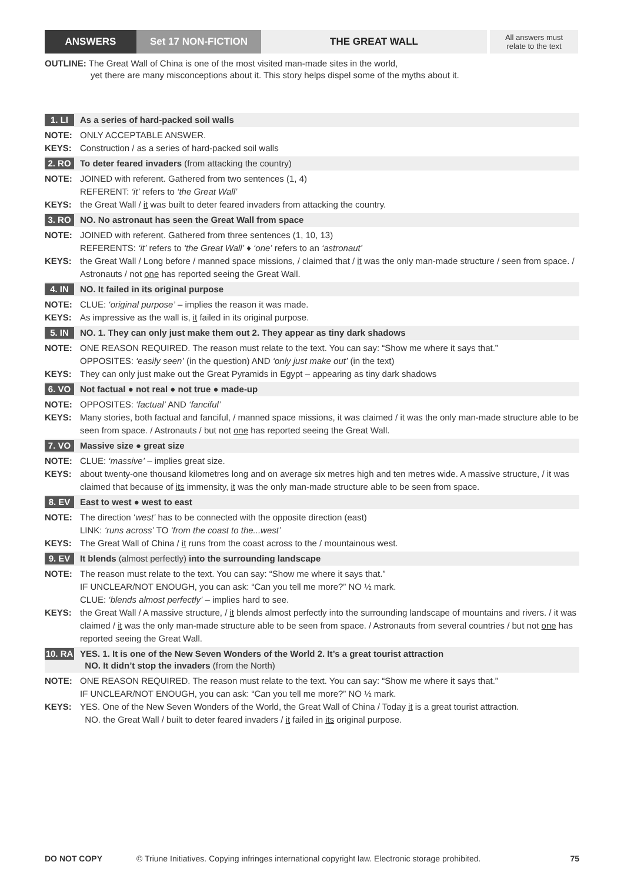ANSWERS Set 17 NON-FICTION THE GREAT WALL All answers must
relate to the text
OUTLINE: The Great Wall of China is one of the most visited man-made sites in the world,
yet there are many misconceptions about it. This story helps dispel some of the myths about it.
1. LI
As a series of hard-packed soil walls
NOTE: ONLY ACCEPTABLE ANSWER.
KEYS: Construction / as a series of hard-packed soil walls
2. RO
To deter feared invaders (from attacking the country)
NOTE: JOINED with referent. Gathered from two sentences (1, 4)
REFERENT: ‘it’ refers to ‘the Great Wall’
KEYS: the Great Wall / it was built to deter feared invaders from attacking the country.
3. RO
NO. No astronaut has seen the Great Wall from space
NOTE: JOINED with referent. Gathered from three sentences (1, 10, 13)
REFERENTS: ‘it’ refers to ‘the Great Wall’ ♦ ‘one’ refers to an ‘astronaut’
KEYS: the Great Wall / Long before / manned space missions, / claimed that / it was the only man-made structure / seen from space. / Astronauts / not one has reported seeing the Great Wall.
4. IN
NO. It failed in its original purpose
NOTE: CLUE: ‘original purpose’ – implies the reason it was made.
KEYS: As impressive as the wall is, it failed in its original purpose.
5. IN
NO. 1. They can only just make them out 2. They appear as tiny dark shadows
NOTE: ONE REASON REQUIRED. The reason must relate to the text. You can say: “Show me where it says that.”
OPPOSITES: ‘easily seen’ (in the question) AND ‘only just make out’ (in the text)
KEYS: They can only just make out the Great Pyramids in Egypt – appearing as tiny dark shadows
6. VO
Not factual ● not real ● not true ● made-up
NOTE: OPPOSITES: ‘factual’ AND ‘fanciful’
KEYS: Many stories, both factual and fanciful, / manned space missions, it was claimed / it was the only man-made structure able to be seen from space. / Astronauts / but not one has reported seeing the Great Wall.
7. VO
Massive size ● great size
NOTE: CLUE: ‘massive’ – implies great size.
KEYS: about twenty-one thousand kilometres long and on average six metres high and ten metres wide. A massive structure, / it was claimed that because of its immensity, it was the only man-made structure able to be seen from space.
8. EV
East to west ● west to east
NOTE: The direction ‘west’ has to be connected with the opposite direction (east)
LINK: ‘runs across’ TO ‘from the coast to the...west’
KEYS: The Great Wall of China / it runs from the coast across to the / mountainous west.
9. EV
It blends (almost perfectly) into the surrounding landscape
NOTE: The reason must relate to the text. You can say: “Show me where it says that.”
IF UNCLEAR/NOT ENOUGH, you can ask: “Can you tell me more?” NO ½ mark.
CLUE: ‘blends almost perfectly’ – implies hard to see.
KEYS: the Great Wall / A massive structure, / it blends almost perfectly into the surrounding landscape of mountains and rivers. / it was claimed / it was the only man-made structure able to be seen from space. / Astronauts from several countries / but not one has reported seeing the Great Wall.
10. RA
YES. 1. It is one of the New Seven Wonders of the World 2. It’s a great tourist attraction
NO. It didn’t stop the invaders (from the North)
NOTE: ONE REASON REQUIRED. The reason must relate to the text. You can say: “Show me where it says that.”
IF UNCLEAR/NOT ENOUGH, you can ask: “Can you tell me more?” NO ½ mark.
KEYS: YES. One of the New Seven Wonders of the World, the Great Wall of China / Today it is a great tourist attraction.
NO. the Great Wall / built to deter feared invaders / it failed in its original purpose.
DO NOT COPY © Triune Initiatives. Copying infringes international copyright law. Electronic storage prohibited. 75